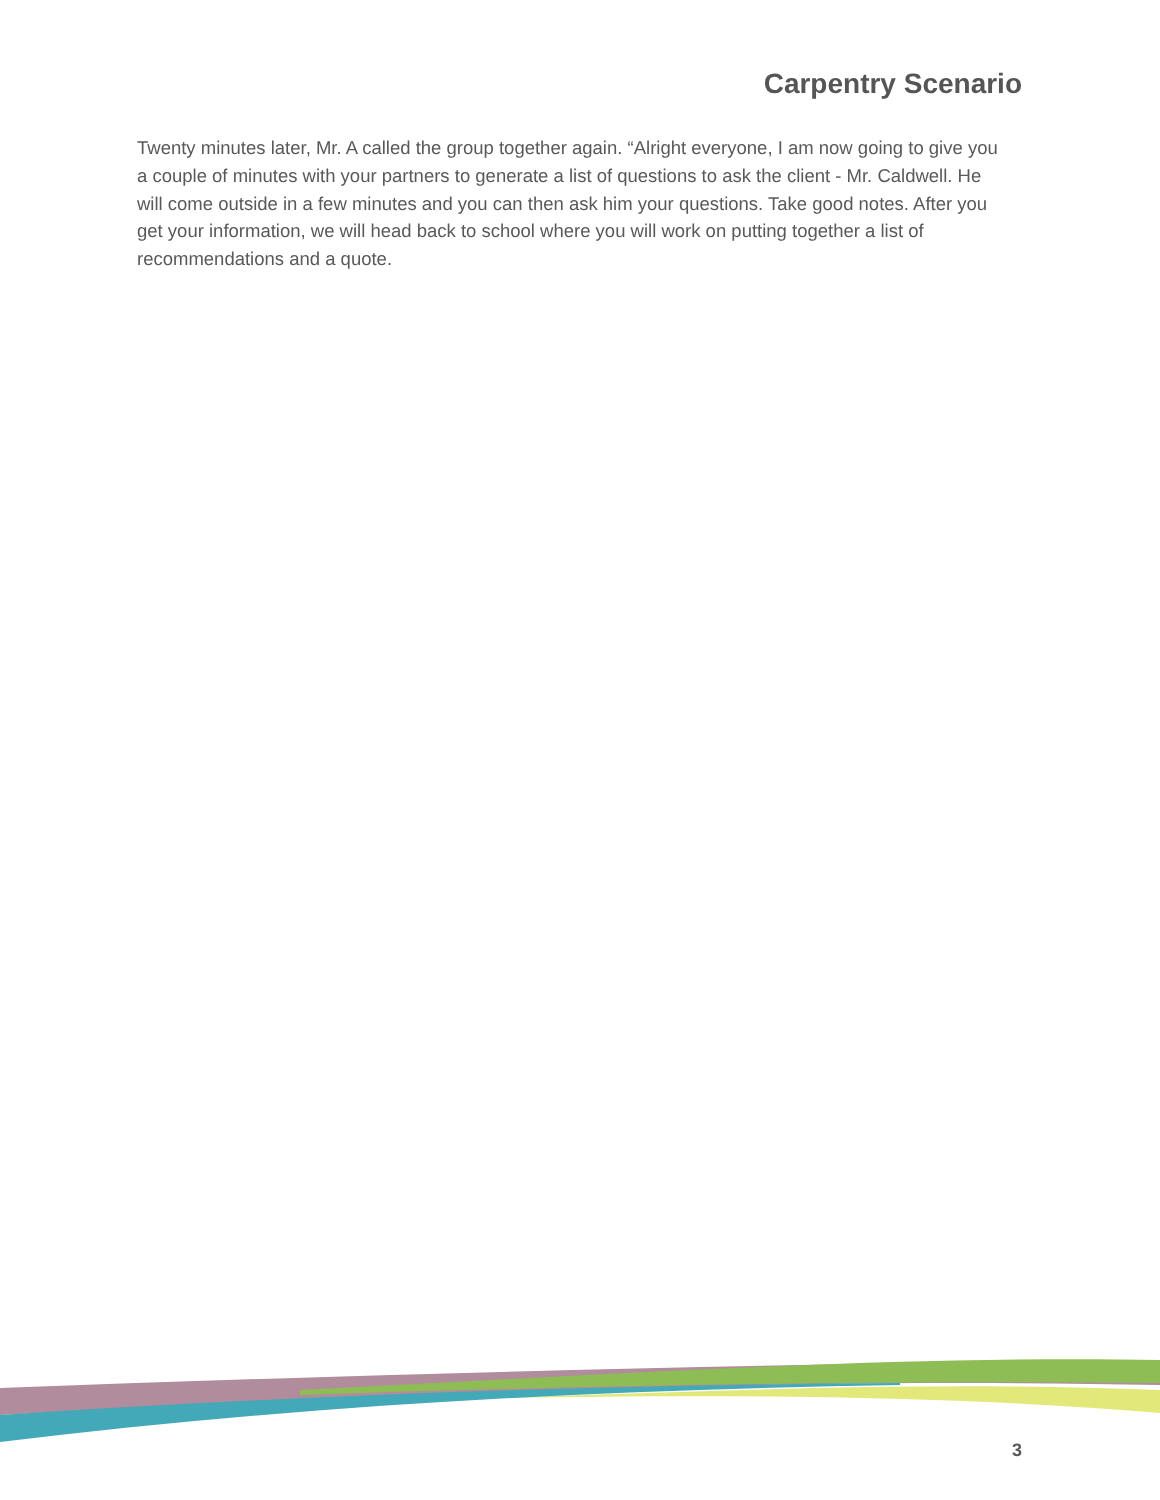Carpentry Scenario
Twenty minutes later, Mr. A called the group together again. “Alright everyone, I am now going to give you a couple of minutes with your partners to generate a list of questions to ask the client - Mr. Caldwell. He will come outside in a few minutes and you can then ask him your questions. Take good notes. After you get your information, we will head back to school where you will work on putting together a list of recommendations and a quote.
3